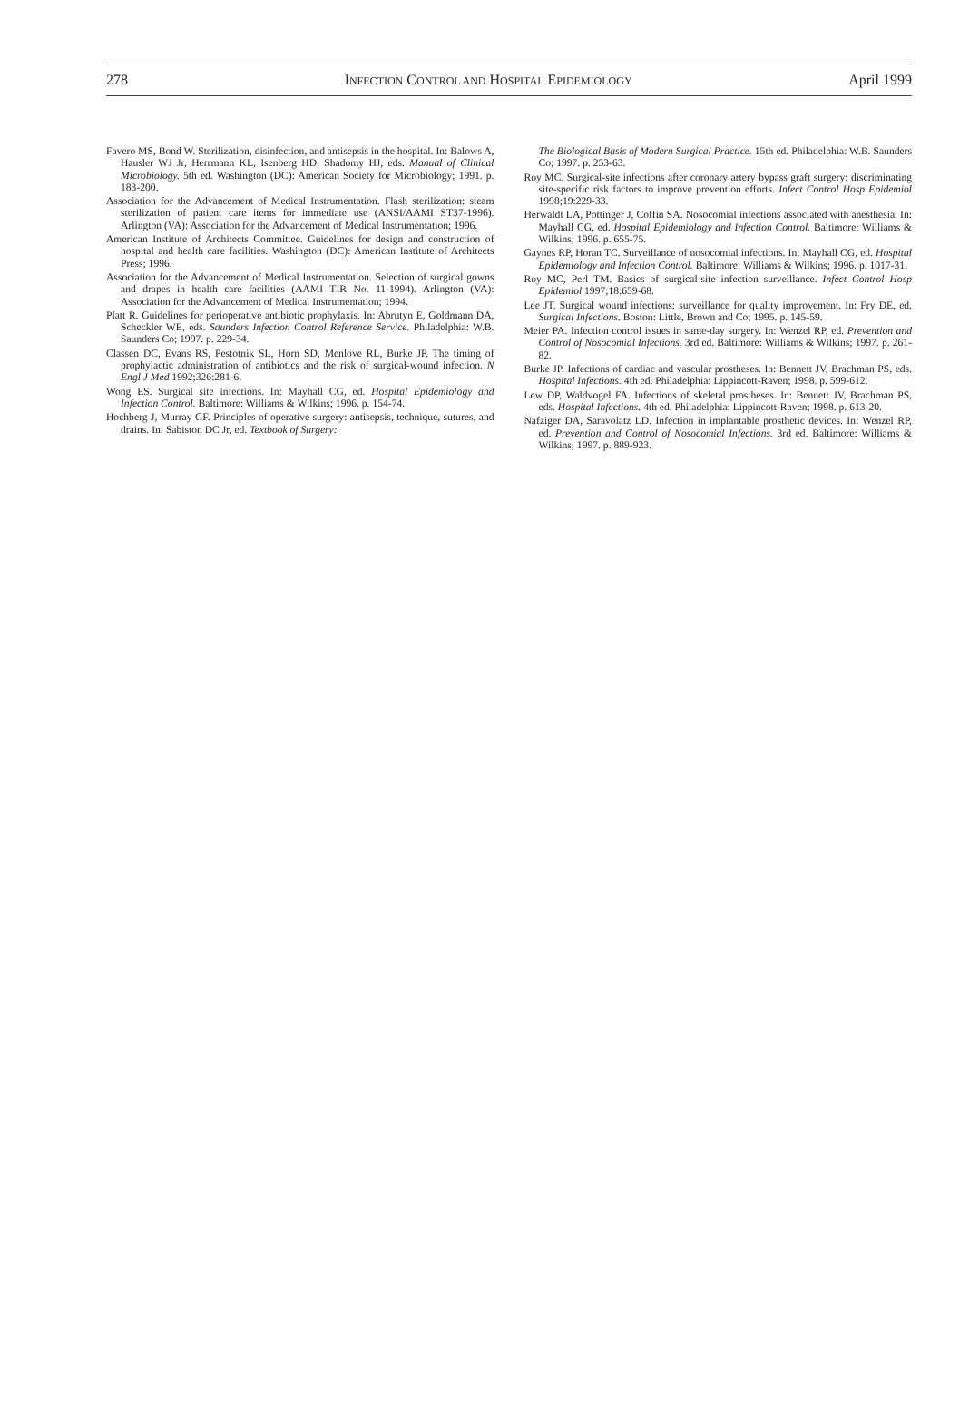278 INFECTION CONTROL AND HOSPITAL EPIDEMIOLOGY April 1999
Favero MS, Bond W. Sterilization, disinfection, and antisepsis in the hospital. In: Balows A, Hausler WJ Jr, Herrmann KL, Isenberg HD, Shadomy HJ, eds. Manual of Clinical Microbiology. 5th ed. Washington (DC): American Society for Microbiology; 1991. p. 183-200.
Association for the Advancement of Medical Instrumentation. Flash sterilization: steam sterilization of patient care items for immediate use (ANSI/AAMI ST37-1996). Arlington (VA): Association for the Advancement of Medical Instrumentation; 1996.
American Institute of Architects Committee. Guidelines for design and construction of hospital and health care facilities. Washington (DC): American Institute of Architects Press; 1996.
Association for the Advancement of Medical Instrumentation. Selection of surgical gowns and drapes in health care facilities (AAMI TIR No. 11-1994). Arlington (VA): Association for the Advancement of Medical Instrumentation; 1994.
Platt R. Guidelines for perioperative antibiotic prophylaxis. In: Abrutyn E, Goldmann DA, Scheckler WE, eds. Saunders Infection Control Reference Service. Philadelphia: W.B. Saunders Co; 1997. p. 229-34.
Classen DC, Evans RS, Pestotnik SL, Horn SD, Menlove RL, Burke JP. The timing of prophylactic administration of antibiotics and the risk of surgical-wound infection. N Engl J Med 1992;326:281-6.
Wong ES. Surgical site infections. In: Mayhall CG, ed. Hospital Epidemiology and Infection Control. Baltimore: Williams & Wilkins; 1996. p. 154-74.
Hochberg J, Murray GF. Principles of operative surgery: antisepsis, technique, sutures, and drains. In: Sabiston DC Jr, ed. Textbook of Surgery:
The Biological Basis of Modern Surgical Practice. 15th ed. Philadelphia: W.B. Saunders Co; 1997. p. 253-63.
Roy MC. Surgical-site infections after coronary artery bypass graft surgery: discriminating site-specific risk factors to improve prevention efforts. Infect Control Hosp Epidemiol 1998;19:229-33.
Herwaldt LA, Pottinger J, Coffin SA. Nosocomial infections associated with anesthesia. In: Mayhall CG, ed. Hospital Epidemiology and Infection Control. Baltimore: Williams & Wilkins; 1996. p. 655-75.
Gaynes RP, Horan TC. Surveillance of nosocomial infections. In: Mayhall CG, ed. Hospital Epidemiology and Infection Control. Baltimore: Williams & Wilkins; 1996. p. 1017-31.
Roy MC, Perl TM. Basics of surgical-site infection surveillance. Infect Control Hosp Epidemiol 1997;18:659-68.
Lee JT. Surgical wound infections: surveillance for quality improvement. In: Fry DE, ed. Surgical Infections. Boston: Little, Brown and Co; 1995. p. 145-59.
Meier PA. Infection control issues in same-day surgery. In: Wenzel RP, ed. Prevention and Control of Nosocomial Infections. 3rd ed. Baltimore: Williams & Wilkins; 1997. p. 261-82.
Burke JP. Infections of cardiac and vascular prostheses. In: Bennett JV, Brachman PS, eds. Hospital Infections. 4th ed. Philadelphia: Lippincott-Raven; 1998. p. 599-612.
Lew DP, Waldvogel FA. Infections of skeletal prostheses. In: Bennett JV, Brachman PS, eds. Hospital Infections. 4th ed. Philadelphia: Lippincott-Raven; 1998. p. 613-20.
Nafziger DA, Saravolatz LD. Infection in implantable prosthetic devices. In: Wenzel RP, ed. Prevention and Control of Nosocomial Infections. 3rd ed. Baltimore: Williams & Wilkins; 1997. p. 889-923.